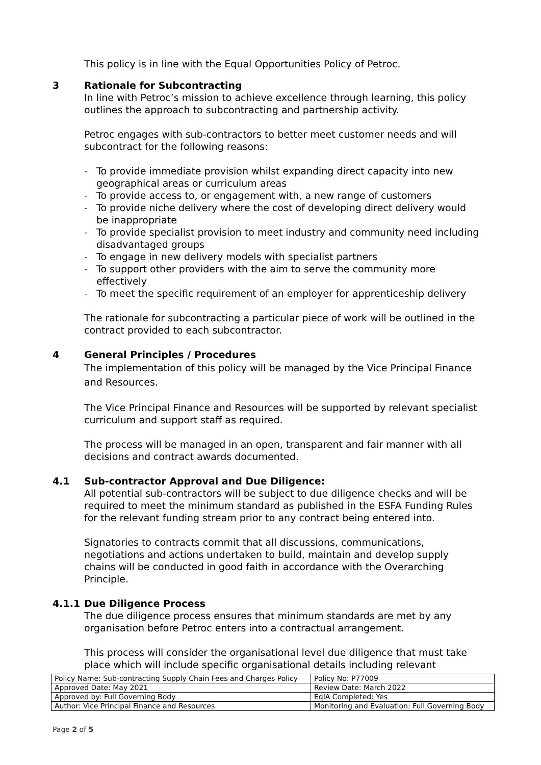This policy is in line with the Equal Opportunities Policy of Petroc.
3 Rationale for Subcontracting
In line with Petroc’s mission to achieve excellence through learning, this policy outlines the approach to subcontracting and partnership activity.
Petroc engages with sub-contractors to better meet customer needs and will subcontract for the following reasons:
- To provide immediate provision whilst expanding direct capacity into new geographical areas or curriculum areas
- To provide access to, or engagement with, a new range of customers
- To provide niche delivery where the cost of developing direct delivery would be inappropriate
- To provide specialist provision to meet industry and community need including disadvantaged groups
- To engage in new delivery models with specialist partners
- To support other providers with the aim to serve the community more effectively
- To meet the specific requirement of an employer for apprenticeship delivery
The rationale for subcontracting a particular piece of work will be outlined in the contract provided to each subcontractor.
4 General Principles / Procedures
The implementation of this policy will be managed by the Vice Principal Finance and Resources.
The Vice Principal Finance and Resources will be supported by relevant specialist curriculum and support staff as required.
The process will be managed in an open, transparent and fair manner with all decisions and contract awards documented.
4.1 Sub-contractor Approval and Due Diligence:
All potential sub-contractors will be subject to due diligence checks and will be required to meet the minimum standard as published in the ESFA Funding Rules for the relevant funding stream prior to any contract being entered into.
Signatories to contracts commit that all discussions, communications, negotiations and actions undertaken to build, maintain and develop supply chains will be conducted in good faith in accordance with the Overarching Principle.
4.1.1 Due Diligence Process
The due diligence process ensures that minimum standards are met by any organisation before Petroc enters into a contractual arrangement.
This process will consider the organisational level due diligence that must take place which will include specific organisational details including relevant
| Policy Name: Sub-contracting Supply Chain Fees and Charges Policy | Policy No: P77009 |
| Approved Date: May 2021 | Review Date: March 2022 |
| Approved by: Full Governing Body | EqIA Completed: Yes |
| Author: Vice Principal Finance and Resources | Monitoring and Evaluation: Full Governing Body |
Page 2 of 5